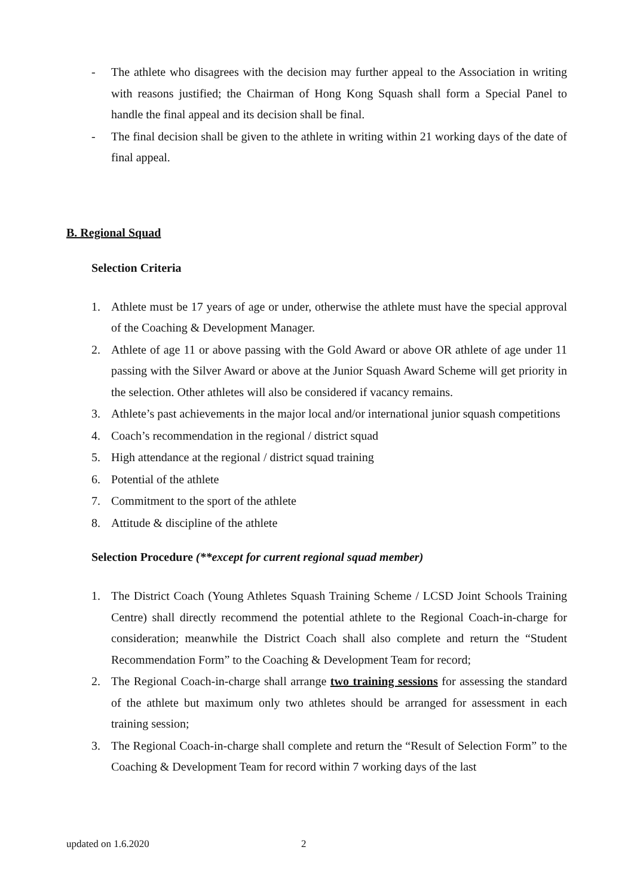- The athlete who disagrees with the decision may further appeal to the Association in writing with reasons justified; the Chairman of Hong Kong Squash shall form a Special Panel to handle the final appeal and its decision shall be final.
- The final decision shall be given to the athlete in writing within 21 working days of the date of final appeal.
B. Regional Squad
Selection Criteria
1. Athlete must be 17 years of age or under, otherwise the athlete must have the special approval of the Coaching & Development Manager.
2. Athlete of age 11 or above passing with the Gold Award or above OR athlete of age under 11 passing with the Silver Award or above at the Junior Squash Award Scheme will get priority in the selection. Other athletes will also be considered if vacancy remains.
3. Athlete’s past achievements in the major local and/or international junior squash competitions
4. Coach’s recommendation in the regional / district squad
5. High attendance at the regional / district squad training
6. Potential of the athlete
7. Commitment to the sport of the athlete
8. Attitude & discipline of the athlete
Selection Procedure (**except for current regional squad member)
1. The District Coach (Young Athletes Squash Training Scheme / LCSD Joint Schools Training Centre) shall directly recommend the potential athlete to the Regional Coach-in-charge for consideration; meanwhile the District Coach shall also complete and return the “Student Recommendation Form” to the Coaching & Development Team for record;
2. The Regional Coach-in-charge shall arrange two training sessions for assessing the standard of the athlete but maximum only two athletes should be arranged for assessment in each training session;
3. The Regional Coach-in-charge shall complete and return the “Result of Selection Form” to the Coaching & Development Team for record within 7 working days of the last
updated on 1.6.2020 2